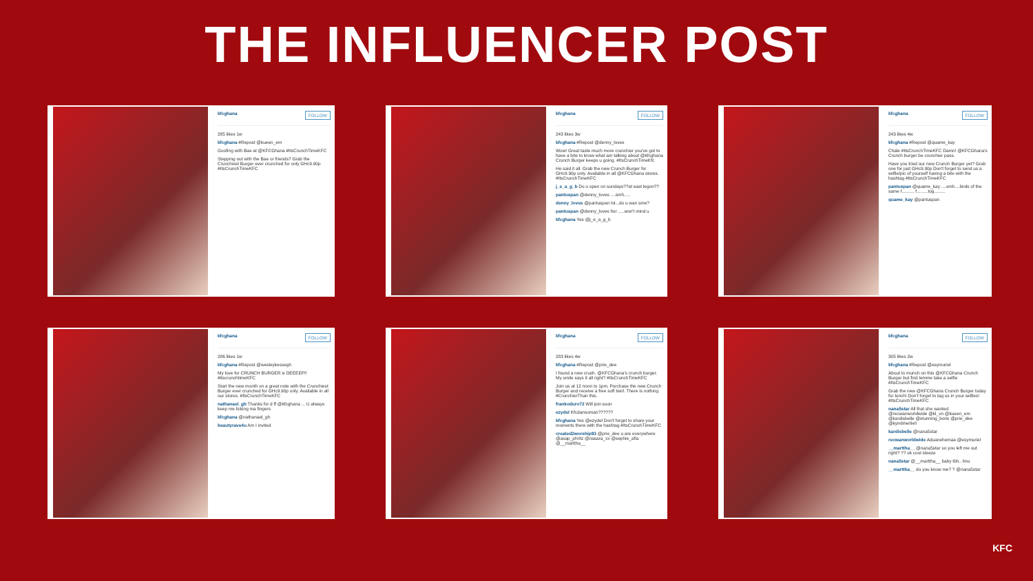THE INFLUENCER POST
kfcghana FOLLOW
285 likes 1w
kfcghana #Repost @kueen_em
Goofing with Bae at @KFCGhana #ItsCrunchTimeKFC
Stepping out with the Bae or friends? Grab the Crunchiest Burger ever crunched for only GHc9.90p #ItsCrunchTimeKFC
kfcghana FOLLOW
243 likes 3w
kfcghana #Repost @denny_loves
Wow! Great taste much more crunchier you've got to have a bite to know what am talking about @kfcghana Crunch Burger keeps u going. #ItsCrunchTimeKfc
He said it all. Grab the new Crunch Burger for GHc9.90p only. Available in all @KFCGhana stores. #ItsCrunchTimeKFC
j_e_a_g_b Do u open on sundays??at east legon??
pantuspan @denny_loves ....smh.....
denny_loves @pantuspan lol...do u wan sme?
pantuspan @denny_loves fior .....won't mind u
kfcghana Yes @j_e_a_g_b
kfcghana FOLLOW
243 likes 4w
kfcghana #Repost @quame_kay
Chale #ItsCrunchTimeKFC Damn! @KFCGhana's Crunch burger be crunchier pass.
Have you tried our new Crunch Burger yet? Grab one for just GHc9.90p Don't forget to send us a selfie/pic of yourself having a bite with the hashtag #ItsCrunchTimeKFC
pantuspan @quame_kay ....smh....birds of the same f.......... f.........tog.........
quame_kay @pantuspan
kfcghana FOLLOW
286 likes 1w
kfcghana #Repost @wesleykessegh
My love for CRUNCH BURGER is DEEEEP!! #itscrunchtimeKFC
Start the new month on a great note with the Crunchiest Burger ever crunched for GHc9.90p only. Available in all our stores. #ItsCrunchTimeKFC
nathanael_gh Thanks for d ff @kfcghana ... U always keep me licking ma fingers
kfcghana @nathanael_gh
beautyrave4u Am I invited
kfcghana FOLLOW
283 likes 4w
kfcghana #Repost @prie_dee
I found a new crush. @KFCGhana's crunch burger. My smile says it all right? #ItsCrunchTimeKFC
Join us at 12 noon to 1pm. Purchase the new Crunch Burger and receive a free soft twirl. There is nothing #CrunchierThan this.
frankoduro72 Will join soon
ezydel Kfcdansoman??????
kfcghana Yes @ezydel Don't forget to share your moments there with the hashtag #ItsCrunchTimeKFC
created2worship93 @prie_dee u are everywhere @asap_phritz @nasara_xx @sephie_afia @__marttha__
kfcghana FOLLOW
305 likes 2w
kfcghana #Repost @esymuriel
About to munch on this @KFCGhana Crunch Burger but first lemme take a selfie #ItsCrunchTimeKFC
Grab the new @KFCGhana Crunch Burger today for lunch! Don't forget to tag us in your selfies! #ItsCrunchTimeKFC
nana5star All that she wanted @recwanworldwide @kl_vn @kueen_em @kardisbelle @stunning_boris @prie_dee @kymbherlie!!
kardisbelle @nana5star
recwanworldwide Aduanehemaa @esymuriel
__marttha__ @nana5star so you left me out right? ?? ok cool steeze
nana5star @__marttha__ baby tbh.. lmu
__marttha__ do you know me? ? @nana5star
KFC